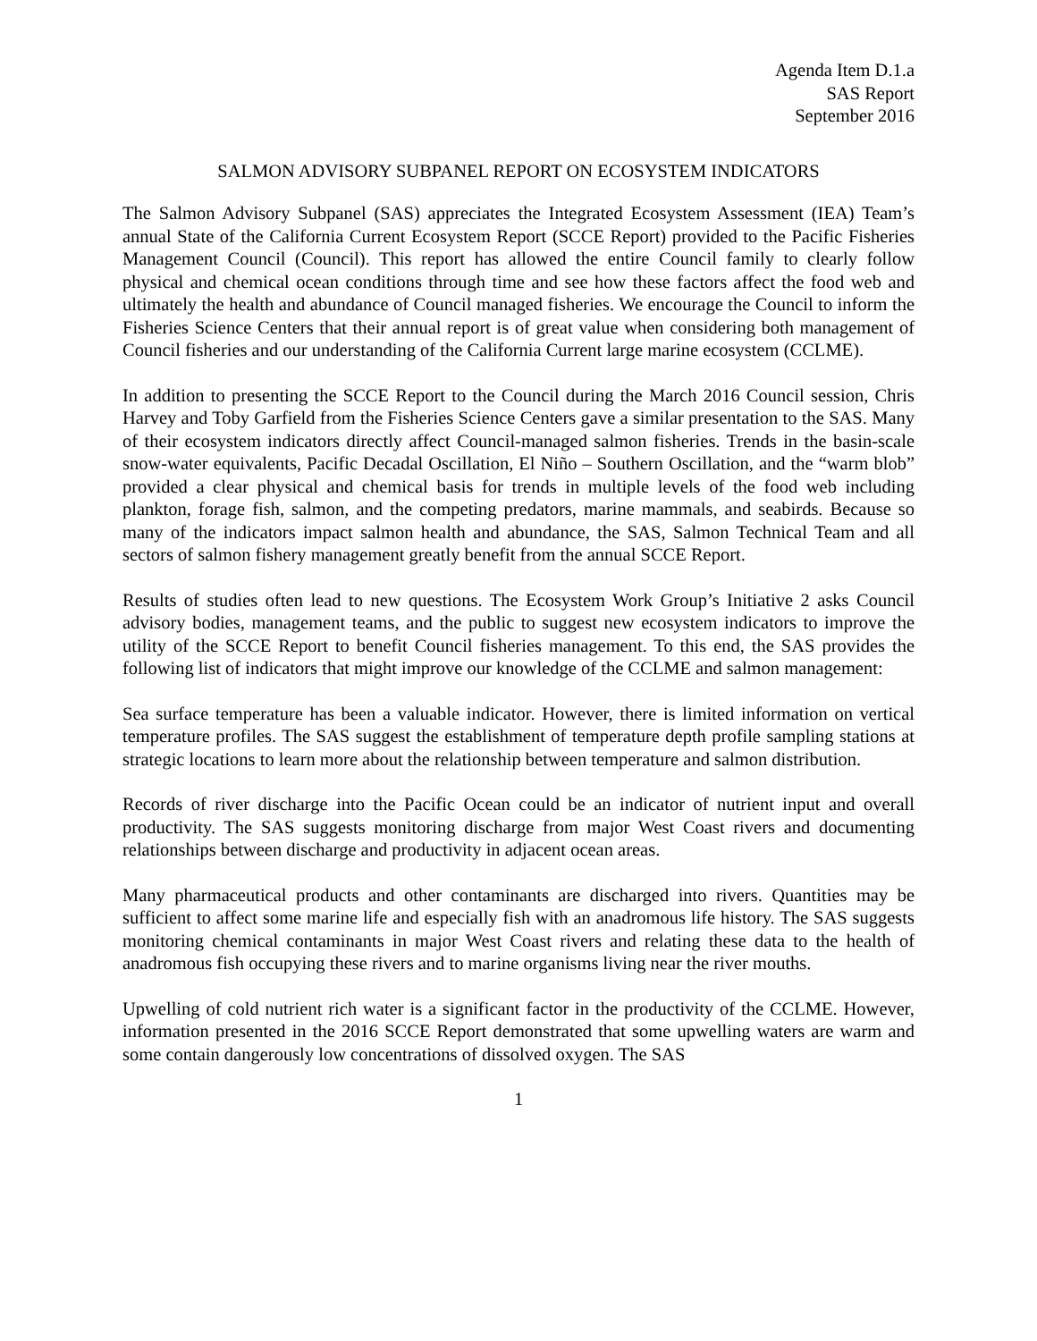Agenda Item D.1.a
SAS Report
September 2016
SALMON ADVISORY SUBPANEL REPORT ON ECOSYSTEM INDICATORS
The Salmon Advisory Subpanel (SAS) appreciates the Integrated Ecosystem Assessment (IEA) Team’s annual State of the California Current Ecosystem Report (SCCE Report) provided to the Pacific Fisheries Management Council (Council). This report has allowed the entire Council family to clearly follow physical and chemical ocean conditions through time and see how these factors affect the food web and ultimately the health and abundance of Council managed fisheries. We encourage the Council to inform the Fisheries Science Centers that their annual report is of great value when considering both management of Council fisheries and our understanding of the California Current large marine ecosystem (CCLME).
In addition to presenting the SCCE Report to the Council during the March 2016 Council session, Chris Harvey and Toby Garfield from the Fisheries Science Centers gave a similar presentation to the SAS. Many of their ecosystem indicators directly affect Council-managed salmon fisheries. Trends in the basin-scale snow-water equivalents, Pacific Decadal Oscillation, El Niño – Southern Oscillation, and the “warm blob” provided a clear physical and chemical basis for trends in multiple levels of the food web including plankton, forage fish, salmon, and the competing predators, marine mammals, and seabirds. Because so many of the indicators impact salmon health and abundance, the SAS, Salmon Technical Team and all sectors of salmon fishery management greatly benefit from the annual SCCE Report.
Results of studies often lead to new questions. The Ecosystem Work Group’s Initiative 2 asks Council advisory bodies, management teams, and the public to suggest new ecosystem indicators to improve the utility of the SCCE Report to benefit Council fisheries management. To this end, the SAS provides the following list of indicators that might improve our knowledge of the CCLME and salmon management:
Sea surface temperature has been a valuable indicator. However, there is limited information on vertical temperature profiles. The SAS suggest the establishment of temperature depth profile sampling stations at strategic locations to learn more about the relationship between temperature and salmon distribution.
Records of river discharge into the Pacific Ocean could be an indicator of nutrient input and overall productivity. The SAS suggests monitoring discharge from major West Coast rivers and documenting relationships between discharge and productivity in adjacent ocean areas.
Many pharmaceutical products and other contaminants are discharged into rivers. Quantities may be sufficient to affect some marine life and especially fish with an anadromous life history. The SAS suggests monitoring chemical contaminants in major West Coast rivers and relating these data to the health of anadromous fish occupying these rivers and to marine organisms living near the river mouths.
Upwelling of cold nutrient rich water is a significant factor in the productivity of the CCLME. However, information presented in the 2016 SCCE Report demonstrated that some upwelling waters are warm and some contain dangerously low concentrations of dissolved oxygen. The SAS
1